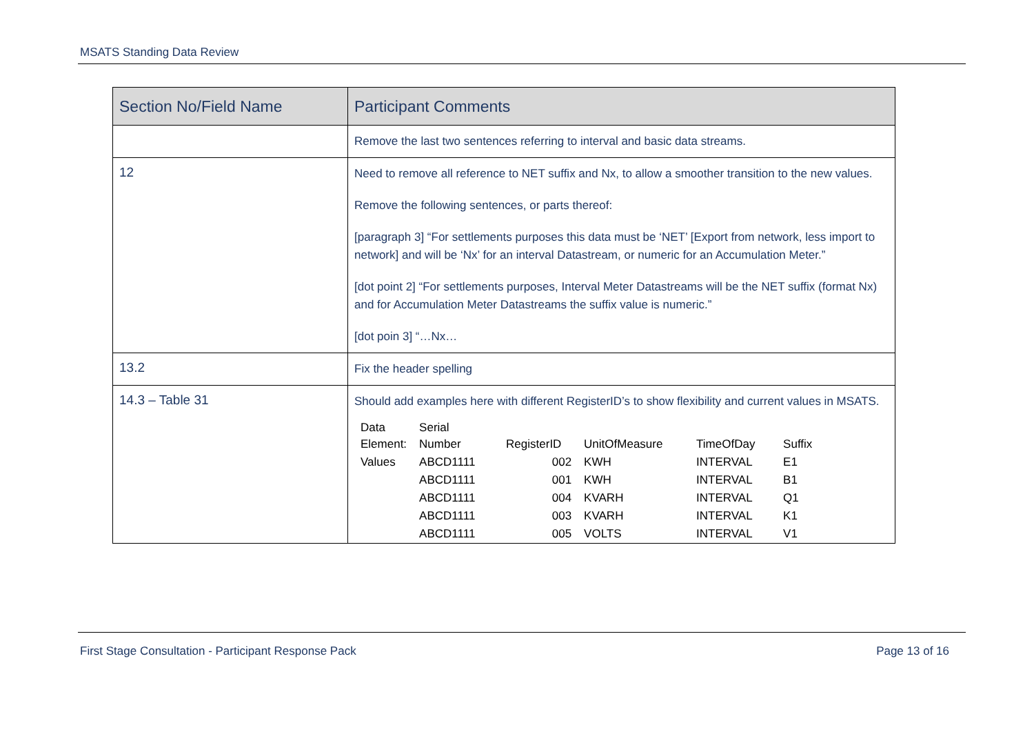MSATS Standing Data Review
| Section No/Field Name | Participant Comments |
| --- | --- |
| | Remove the last two sentences referring to interval and basic data streams. |
| 12 | Need to remove all reference to NET suffix and Nx, to allow a smoother transition to the new values. Remove the following sentences, or parts thereof: [paragraph 3] “For settlements purposes this data must be ‘NET’ [Export from network, less import to network] and will be ‘Nx’ for an interval Datastream, or numeric for an Accumulation Meter.” [dot point 2] “For settlements purposes, Interval Meter Datastreams will be the NET suffix (format Nx) and for Accumulation Meter Datastreams the suffix value is numeric.” [dot poin 3] “…Nx… |
| 13.2 | Fix the header spelling |
| 14.3 – Table 31 | Should add examples here with different RegisterID’s to show flexibility and current values in MSATS. / Data Element: / Serial Number / RegisterID / UnitOfMeasure / TimeOfDay / Suffix / / Values / ABCD1111 / 002 / KWH / INTERVAL / E1 / / / ABCD1111 / 001 / KWH / INTERVAL / B1 / / / ABCD1111 / 004 / KVARH / INTERVAL / Q1 / / / ABCD1111 / 003 / KVARH / INTERVAL / K1 / / / ABCD1111 / 005 / VOLTS / INTERVAL / V1 / |
First Stage Consultation - Participant Response Pack Page 13 of 16